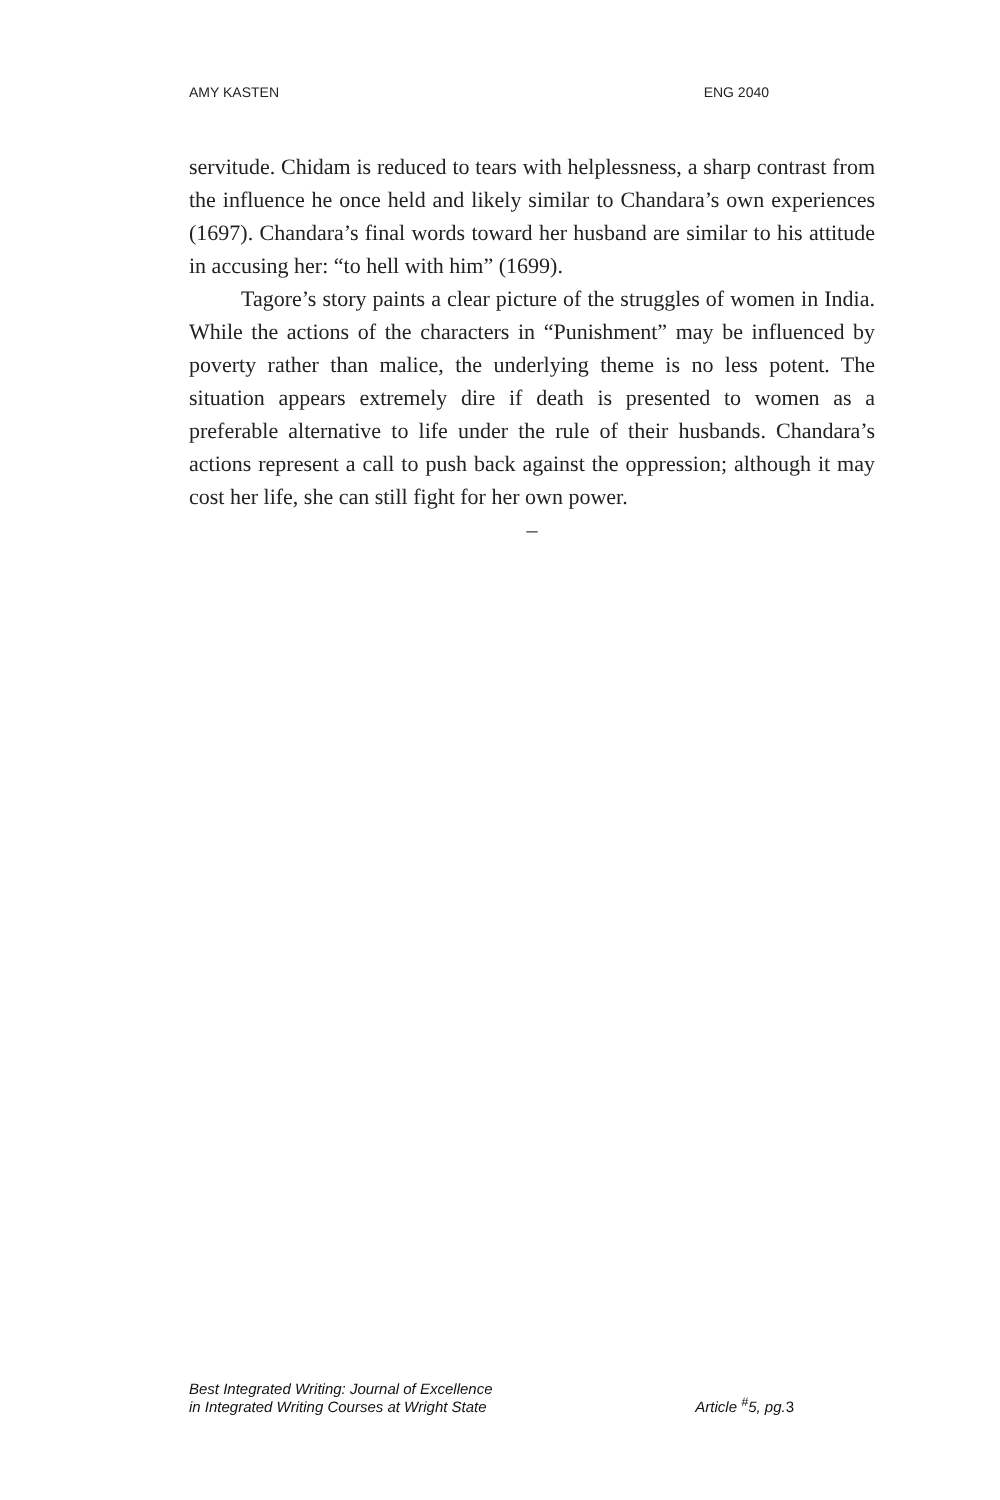AMY KASTEN ENG 2040
servitude. Chidam is reduced to tears with helplessness, a sharp contrast from the influence he once held and likely similar to Chandara’s own experiences (1697). Chandara’s final words toward her husband are similar to his attitude in accusing her: “to hell with him” (1699).
Tagore’s story paints a clear picture of the struggles of women in India. While the actions of the characters in “Punishment” may be influenced by poverty rather than malice, the underlying theme is no less potent. The situation appears extremely dire if death is presented to women as a preferable alternative to life under the rule of their husbands. Chandara’s actions represent a call to push back against the oppression; although it may cost her life, she can still fight for her own power.
–
Best Integrated Writing: Journal of Excellence
in Integrated Writing Courses at Wright State
Article <sup>#</sup>5, pg.3